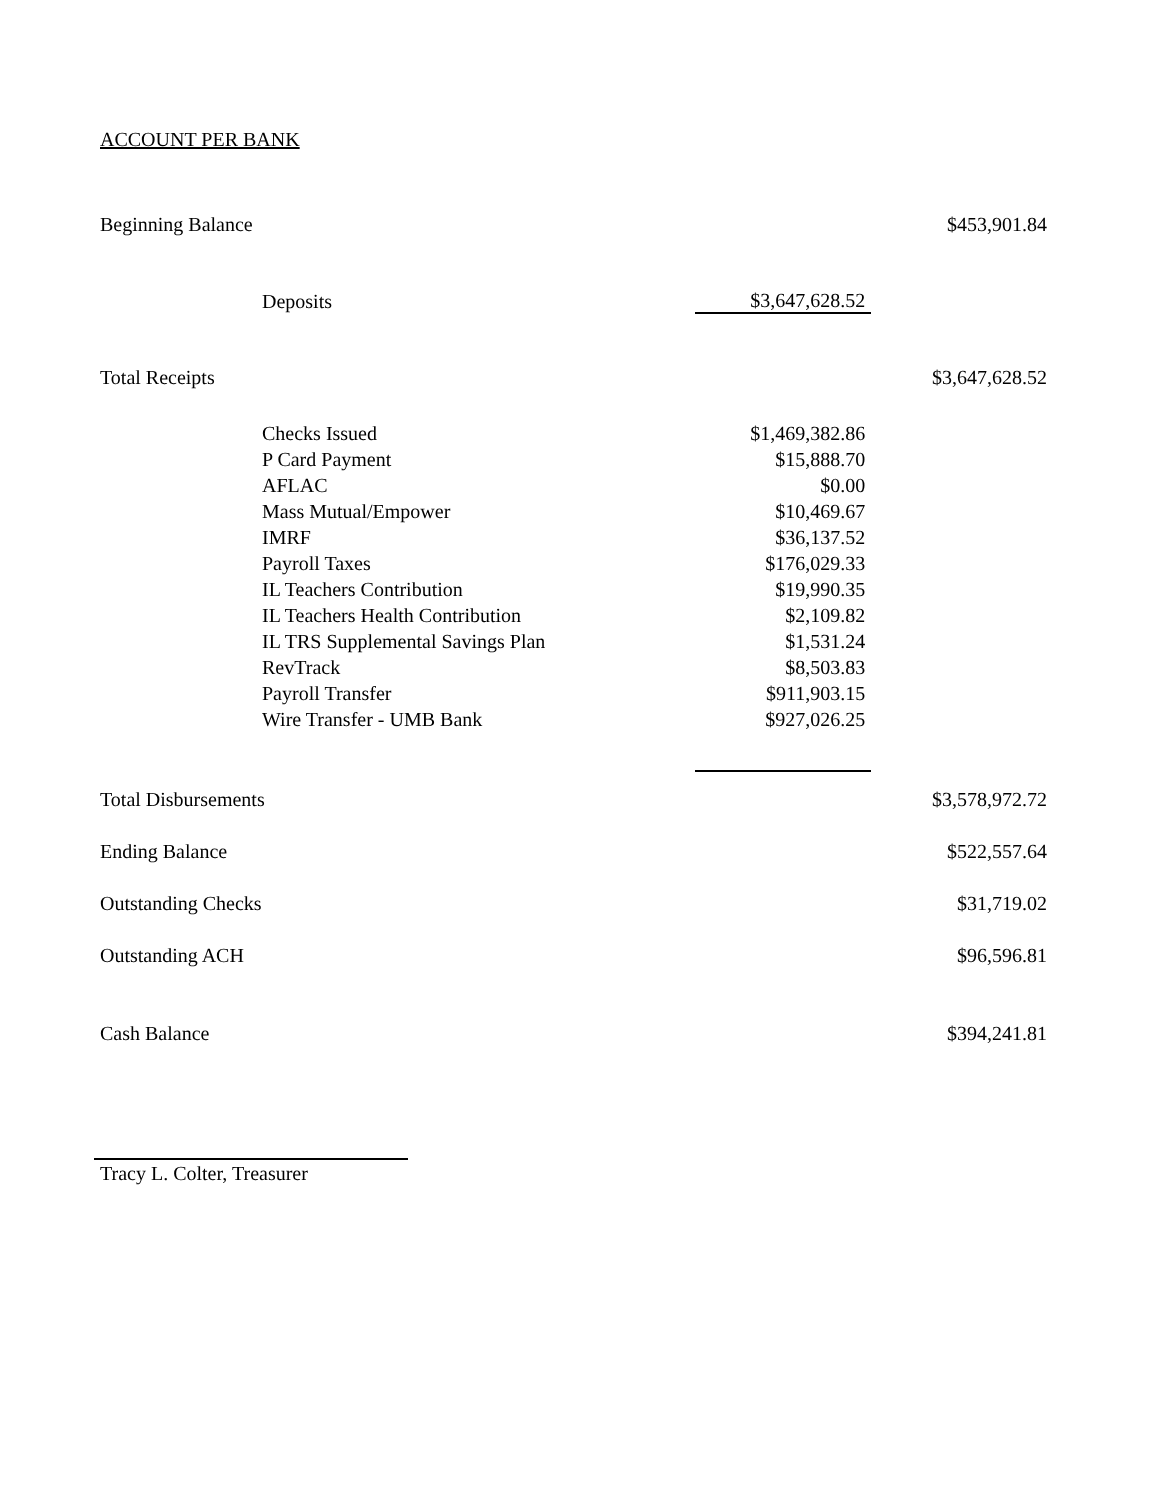ACCOUNT PER BANK
| Beginning Balance | | | | $453,901.84 |
| | Deposits | | $3,647,628.52 | |
| Total Receipts | | | | $3,647,628.52 |
| | Checks Issued | | $1,469,382.86 | |
| | P Card Payment | | $15,888.70 | |
| | AFLAC | | $0.00 | |
| | Mass Mutual/Empower | | $10,469.67 | |
| | IMRF | | $36,137.52 | |
| | Payroll Taxes | | $176,029.33 | |
| | IL Teachers Contribution | | $19,990.35 | |
| | IL Teachers Health Contribution | | $2,109.82 | |
| | IL TRS Supplemental Savings Plan | | $1,531.24 | |
| | RevTrack | | $8,503.83 | |
| | Payroll Transfer | | $911,903.15 | |
| | Wire Transfer - UMB Bank | | $927,026.25 | |
| Total Disbursements | | | | $3,578,972.72 |
| Ending Balance | | | | $522,557.64 |
| Outstanding Checks | | | | $31,719.02 |
| Outstanding ACH | | | | $96,596.81 |
| Cash Balance | | | | $394,241.81 |
Tracy L. Colter, Treasurer